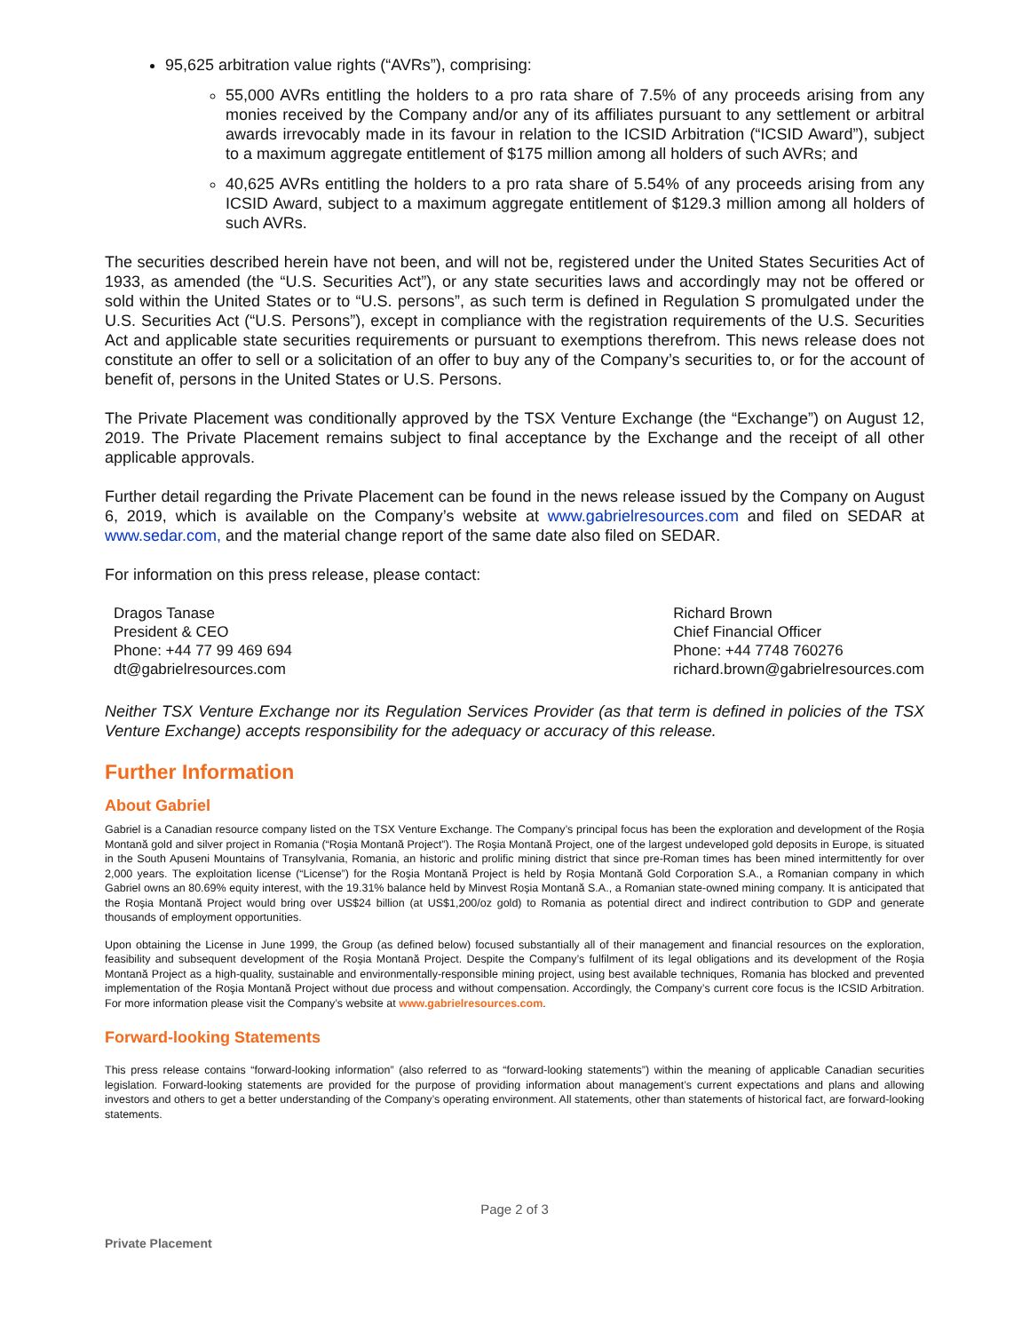95,625 arbitration value rights (“AVRs”), comprising:
55,000 AVRs entitling the holders to a pro rata share of 7.5% of any proceeds arising from any monies received by the Company and/or any of its affiliates pursuant to any settlement or arbitral awards irrevocably made in its favour in relation to the ICSID Arbitration (“ICSID Award”), subject to a maximum aggregate entitlement of $175 million among all holders of such AVRs; and
40,625 AVRs entitling the holders to a pro rata share of 5.54% of any proceeds arising from any ICSID Award, subject to a maximum aggregate entitlement of $129.3 million among all holders of such AVRs.
The securities described herein have not been, and will not be, registered under the United States Securities Act of 1933, as amended (the “U.S. Securities Act”), or any state securities laws and accordingly may not be offered or sold within the United States or to “U.S. persons”, as such term is defined in Regulation S promulgated under the U.S. Securities Act (“U.S. Persons”), except in compliance with the registration requirements of the U.S. Securities Act and applicable state securities requirements or pursuant to exemptions therefrom. This news release does not constitute an offer to sell or a solicitation of an offer to buy any of the Company’s securities to, or for the account of benefit of, persons in the United States or U.S. Persons.
The Private Placement was conditionally approved by the TSX Venture Exchange (the “Exchange”) on August 12, 2019. The Private Placement remains subject to final acceptance by the Exchange and the receipt of all other applicable approvals.
Further detail regarding the Private Placement can be found in the news release issued by the Company on August 6, 2019, which is available on the Company’s website at www.gabrielresources.com and filed on SEDAR at www.sedar.com, and the material change report of the same date also filed on SEDAR.
For information on this press release, please contact:
Dragos Tanase
President & CEO
Phone: +44 77 99 469 694
dt@gabrielresources.com
Richard Brown
Chief Financial Officer
Phone: +44 7748 760276
richard.brown@gabrielresources.com
Neither TSX Venture Exchange nor its Regulation Services Provider (as that term is defined in policies of the TSX Venture Exchange) accepts responsibility for the adequacy or accuracy of this release.
Further Information
About Gabriel
Gabriel is a Canadian resource company listed on the TSX Venture Exchange. The Company’s principal focus has been the exploration and development of the Roșia Montană gold and silver project in Romania (“Roşia Montană Project”). The Roşia Montană Project, one of the largest undeveloped gold deposits in Europe, is situated in the South Apuseni Mountains of Transylvania, Romania, an historic and prolific mining district that since pre-Roman times has been mined intermittently for over 2,000 years. The exploitation license (“License”) for the Roşia Montană Project is held by Roșia Montană Gold Corporation S.A., a Romanian company in which Gabriel owns an 80.69% equity interest, with the 19.31% balance held by Minvest Roșia Montană S.A., a Romanian state-owned mining company. It is anticipated that the Roşia Montană Project would bring over US$24 billion (at US$1,200/oz gold) to Romania as potential direct and indirect contribution to GDP and generate thousands of employment opportunities.
Upon obtaining the License in June 1999, the Group (as defined below) focused substantially all of their management and financial resources on the exploration, feasibility and subsequent development of the Roşia Montană Project. Despite the Company’s fulfilment of its legal obligations and its development of the Roşia Montană Project as a high-quality, sustainable and environmentally-responsible mining project, using best available techniques, Romania has blocked and prevented implementation of the Roşia Montană Project without due process and without compensation. Accordingly, the Company’s current core focus is the ICSID Arbitration. For more information please visit the Company’s website at www.gabrielresources.com.
Forward-looking Statements
This press release contains “forward-looking information” (also referred to as “forward-looking statements”) within the meaning of applicable Canadian securities legislation. Forward-looking statements are provided for the purpose of providing information about management’s current expectations and plans and allowing investors and others to get a better understanding of the Company’s operating environment. All statements, other than statements of historical fact, are forward-looking statements.
Page 2 of 3
Private Placement